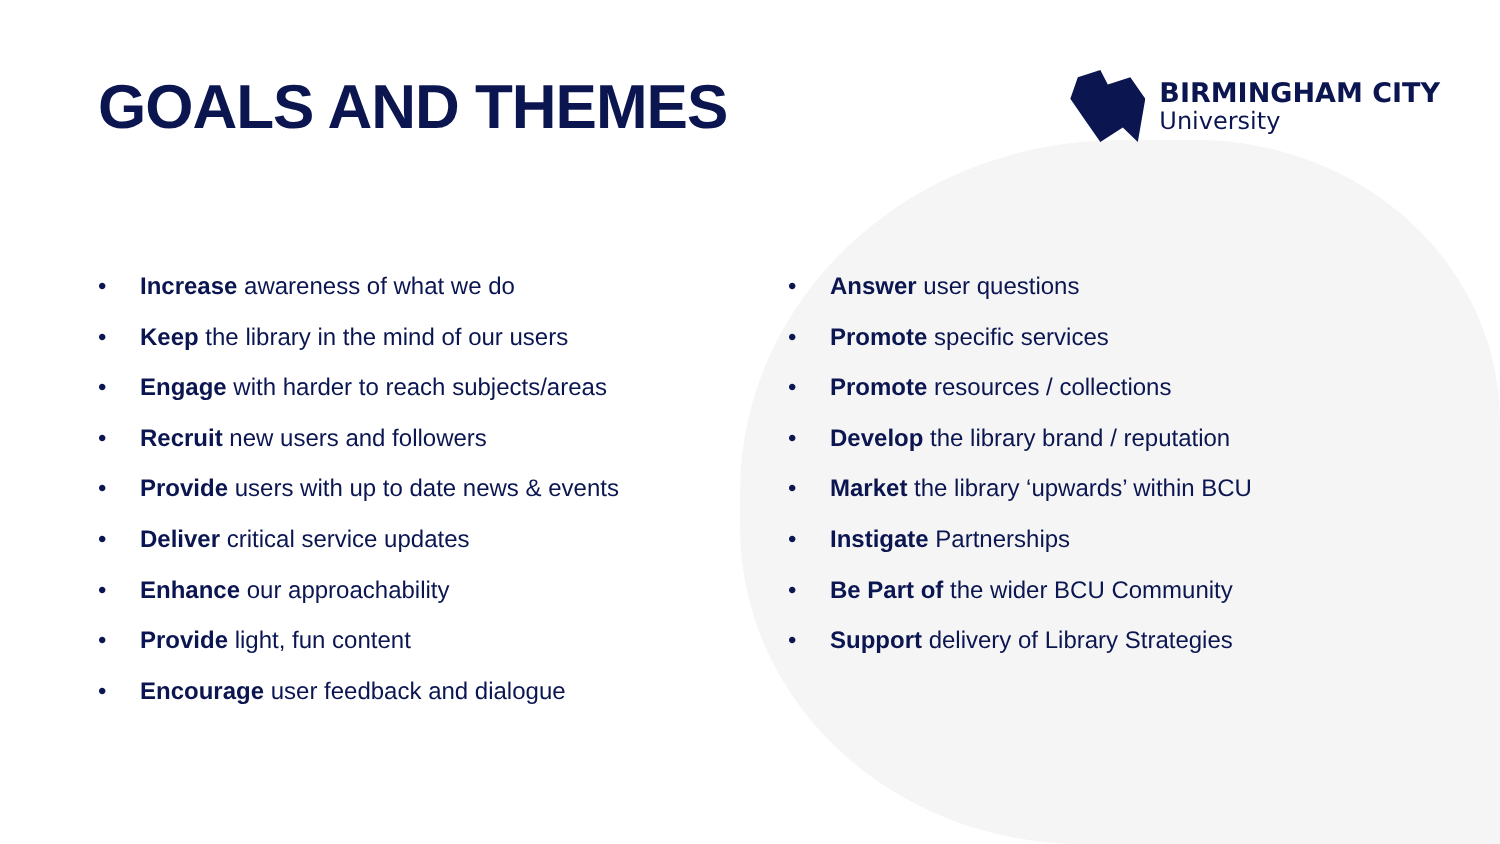GOALS AND THEMES
BIRMINGHAM CITY
University
• Increase awareness of what we do
• Keep the library in the mind of our users
• Engage with harder to reach subjects/areas
• Recruit new users and followers
• Provide users with up to date news & events
• Deliver critical service updates
• Enhance our approachability
• Provide light, fun content
• Encourage user feedback and dialogue
• Answer user questions
• Promote specific services
• Promote resources / collections
• Develop the library brand / reputation
• Market the library ‘upwards’ within BCU
• Instigate Partnerships
• Be Part of the wider BCU Community
• Support delivery of Library Strategies